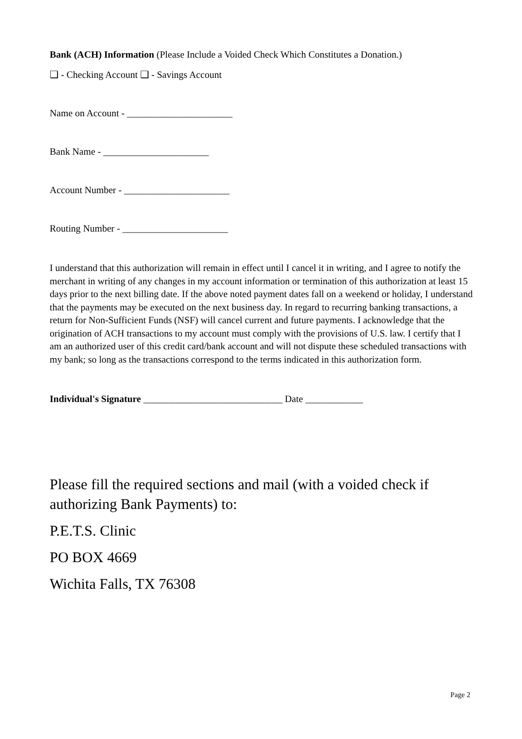Bank (ACH) Information (Please Include a Voided Check Which Constitutes a Donation.)
❑ - Checking Account ❑ - Savings Account
Name on Account - ______________________
Bank Name - ______________________
Account Number - ______________________
Routing Number - ______________________
I understand that this authorization will remain in effect until I cancel it in writing, and I agree to notify the merchant in writing of any changes in my account information or termination of this authorization at least 15 days prior to the next billing date. If the above noted payment dates fall on a weekend or holiday, I understand that the payments may be executed on the next business day. In regard to recurring banking transactions, a return for Non-Sufficient Funds (NSF) will cancel current and future payments. I acknowledge that the origination of ACH transactions to my account must comply with the provisions of U.S. law. I certify that I am an authorized user of this credit card/bank account and will not dispute these scheduled transactions with my bank; so long as the transactions correspond to the terms indicated in this authorization form.
Individual's Signature _____________________________ Date ____________
Please fill the required sections and mail (with a voided check if authorizing Bank Payments) to:
P.E.T.S. Clinic
PO BOX 4669
Wichita Falls, TX 76308
Page 2